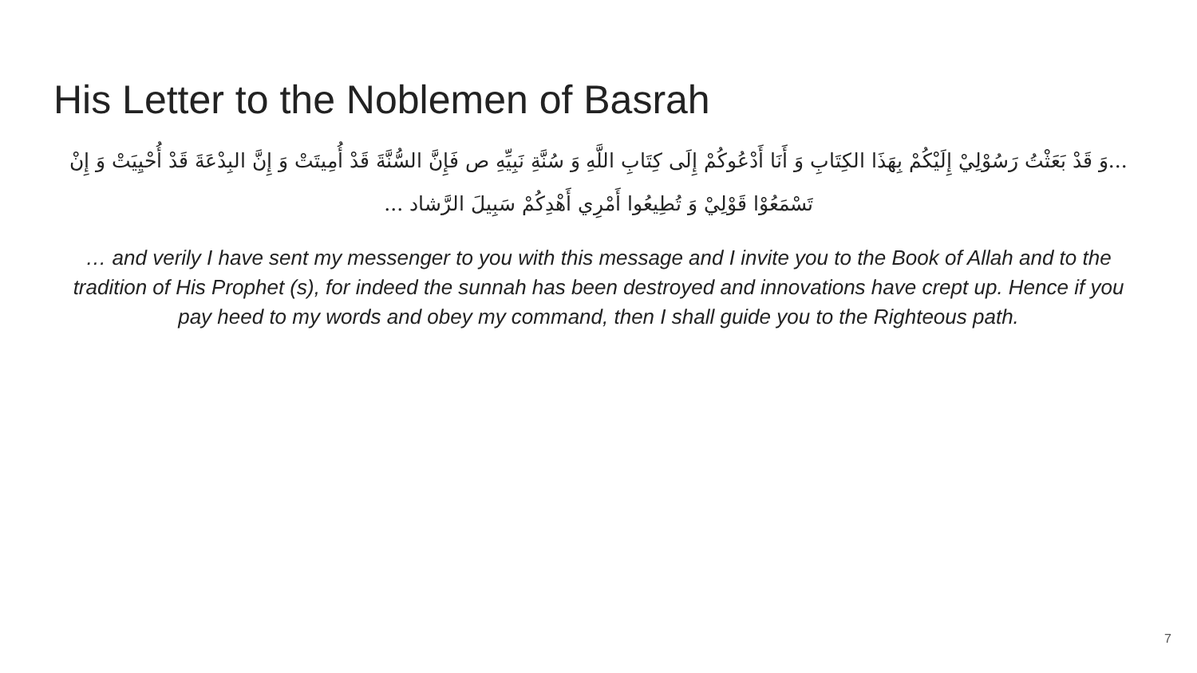His Letter to the Noblemen of Basrah
...وَ قَدْ بَعَثْتُ رَسُوْلِيْ إِلَيْكُمْ بِهَذَا الكِتَابِ وَ أَنَا أَدْعُوكُمْ إِلَى كِتَابِ اللَّهِ وَ سُنَّةِ نَبِيِّهِ ص فَإِنَّ السُّنَّةَ قَدْ أُمِيتَتْ وَ إِنَّ البِدْعَةَ قَدْ أُحْيِيَتْ وَ إِنْ تَسْمَعُوْا قَوْلِيْ وَ تُطِيعُوا أَمْرِي أَهْدِكُمْ سَبِيلَ الرَّشاد ...
… and verily I have sent my messenger to you with this message and I invite you to the Book of Allah and to the tradition of His Prophet (s), for indeed the sunnah has been destroyed and innovations have crept up. Hence if you pay heed to my words and obey my command, then I shall guide you to the Righteous path.
7